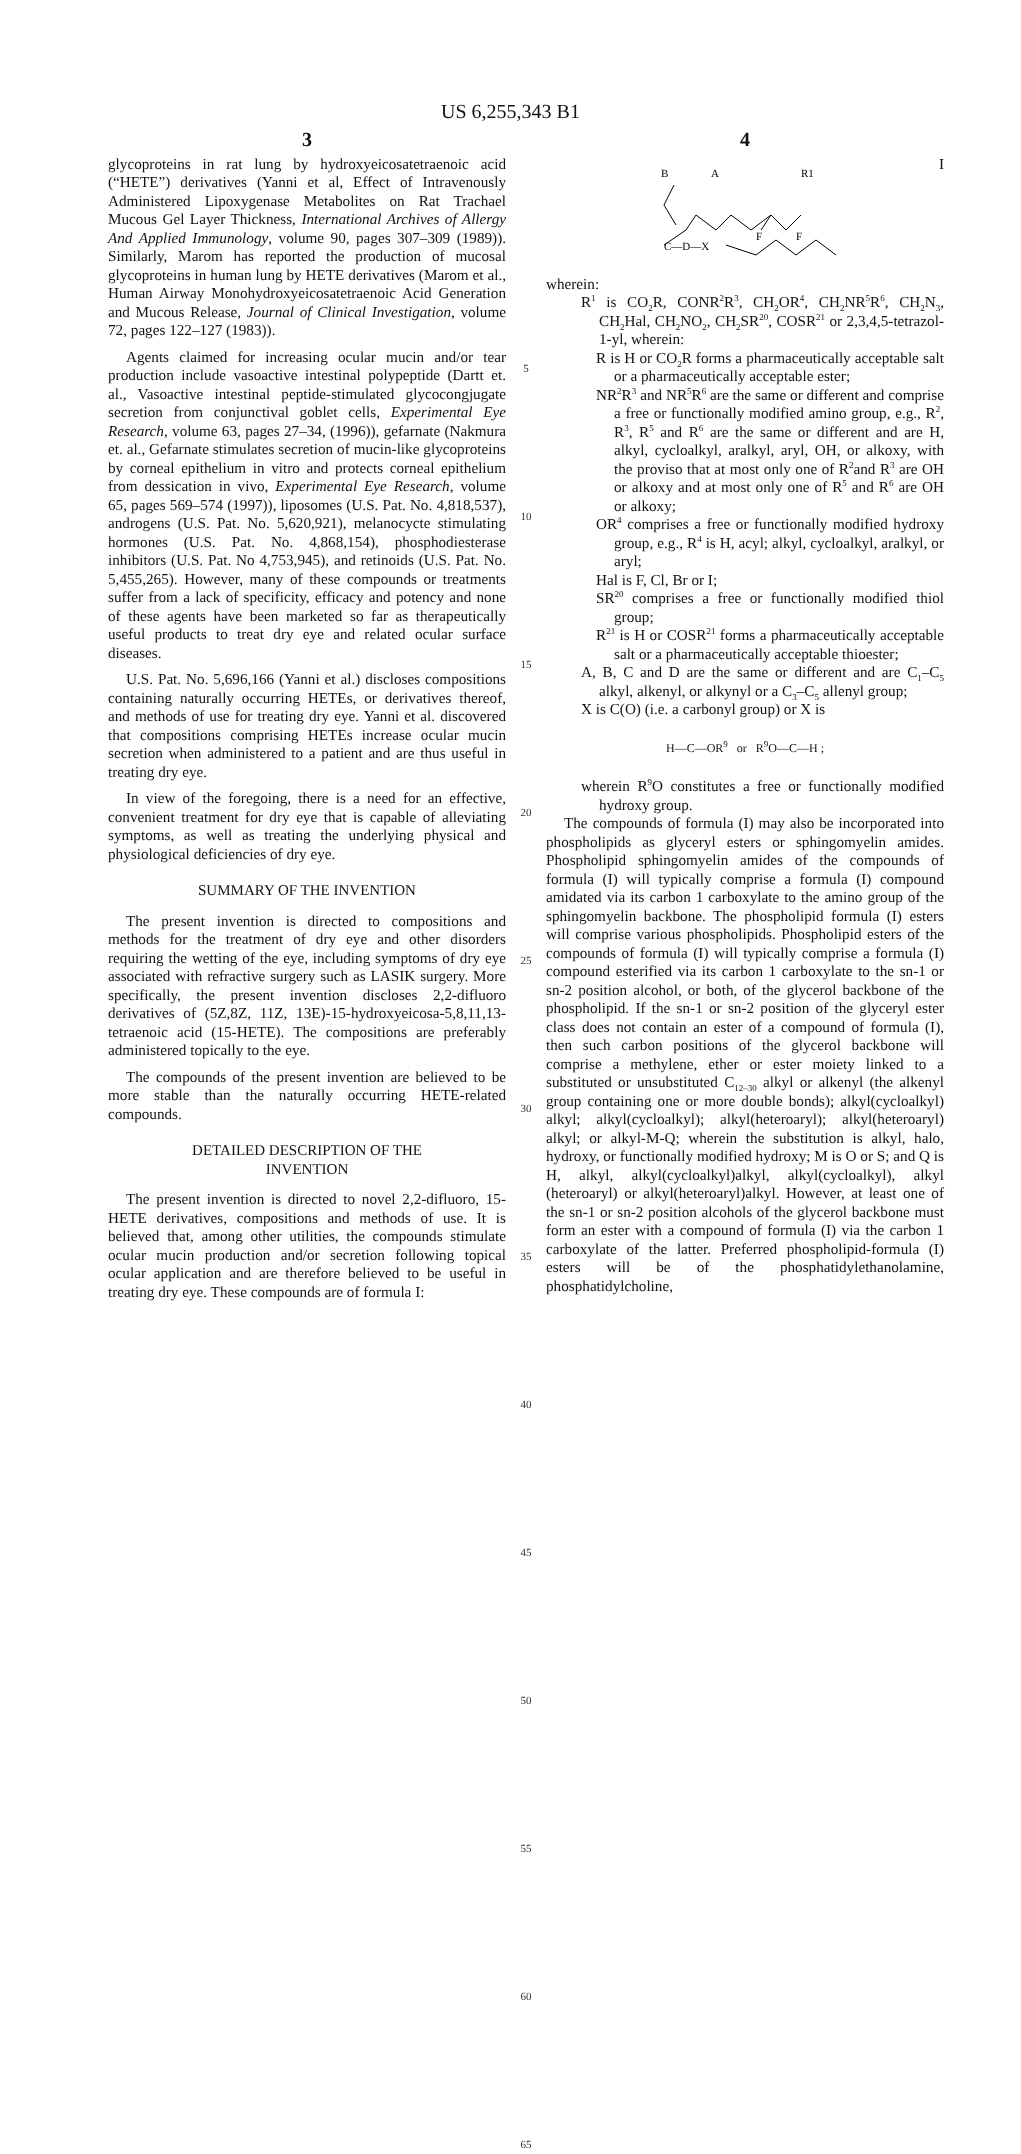US 6,255,343 B1
3
glycoproteins in rat lung by hydroxyeicosatetraenoic acid (“HETE”) derivatives (Yanni et al, Effect of Intravenously Administered Lipoxygenase Metabolites on Rat Trachael Mucous Gel Layer Thickness, International Archives of Allergy And Applied Immunology, volume 90, pages 307–309 (1989)). Similarly, Marom has reported the production of mucosal glycoproteins in human lung by HETE derivatives (Marom et al., Human Airway Monohydroxyeicosatetraenoic Acid Generation and Mucous Release, Journal of Clinical Investigation, volume 72, pages 122–127 (1983)).
Agents claimed for increasing ocular mucin and/or tear production include vasoactive intestinal polypeptide (Dartt et. al., Vasoactive intestinal peptide-stimulated glycocongjugate secretion from conjunctival goblet cells, Experimental Eye Research, volume 63, pages 27–34, (1996)), gefarnate (Nakmura et. al., Gefarnate stimulates secretion of mucin-like glycoproteins by corneal epithelium in vitro and protects corneal epithelium from dessication in vivo, Experimental Eye Research, volume 65, pages 569–574 (1997)), liposomes (U.S. Pat. No. 4,818,537), androgens (U.S. Pat. No. 5,620,921), melanocycte stimulating hormones (U.S. Pat. No. 4,868,154), phosphodiesterase inhibitors (U.S. Pat. No 4,753,945), and retinoids (U.S. Pat. No. 5,455,265). However, many of these compounds or treatments suffer from a lack of specificity, efficacy and potency and none of these agents have been marketed so far as therapeutically useful products to treat dry eye and related ocular surface diseases.
U.S. Pat. No. 5,696,166 (Yanni et al.) discloses compositions containing naturally occurring HETEs, or derivatives thereof, and methods of use for treating dry eye. Yanni et al. discovered that compositions comprising HETEs increase ocular mucin secretion when administered to a patient and are thus useful in treating dry eye.
In view of the foregoing, there is a need for an effective, convenient treatment for dry eye that is capable of alleviating symptoms, as well as treating the underlying physical and physiological deficiencies of dry eye.
SUMMARY OF THE INVENTION
The present invention is directed to compositions and methods for the treatment of dry eye and other disorders requiring the wetting of the eye, including symptoms of dry eye associated with refractive surgery such as LASIK surgery. More specifically, the present invention discloses 2,2-difluoro derivatives of (5Z,8Z, 11Z, 13E)-15-hydroxyeicosa-5,8,11,13-tetraenoic acid (15-HETE). The compositions are preferably administered topically to the eye.
The compounds of the present invention are believed to be more stable than the naturally occurring HETE-related compounds.
DETAILED DESCRIPTION OF THE
INVENTION
The present invention is directed to novel 2,2-difluoro, 15-HETE derivatives, compositions and methods of use. It is believed that, among other utilities, the compounds stimulate ocular mucin production and/or secretion following topical ocular application and are therefore believed to be useful in treating dry eye. These compounds are of formula I:
5
10
15
20
25
30
35
40
45
50
55
60
65
4
B
A
R1
F
F
C—D—X
I
wherein:
R<sup>1</sup> is CO<sub>2</sub>R, CONR<sup>2</sup>R<sup>3</sup>, CH<sub>2</sub>OR<sup>4</sup>, CH<sub>2</sub>NR<sup>5</sup>R<sup>6</sup>, CH<sub>2</sub>N<sub>3</sub>, CH<sub>2</sub>Hal, CH<sub>2</sub>NO<sub>2</sub>, CH<sub>2</sub>SR<sup>20</sup>, COSR<sup>21</sup> or 2,3,4,5-tetrazol-1-yl, wherein:
R is H or CO<sub>2</sub>R forms a pharmaceutically acceptable salt or a pharmaceutically acceptable ester;
NR<sup>2</sup>R<sup>3</sup> and NR<sup>5</sup>R<sup>6</sup> are the same or different and comprise a free or functionally modified amino group, e.g., R<sup>2</sup>, R<sup>3</sup>, R<sup>5</sup> and R<sup>6</sup> are the same or different and are H, alkyl, cycloalkyl, aralkyl, aryl, OH, or alkoxy, with the proviso that at most only one of R<sup>2</sup>and R<sup>3</sup> are OH or alkoxy and at most only one of R<sup>5</sup> and R<sup>6</sup> are OH or alkoxy;
OR<sup>4</sup> comprises a free or functionally modified hydroxy group, e.g., R<sup>4</sup> is H, acyl; alkyl, cycloalkyl, aralkyl, or aryl;
Hal is F, Cl, Br or I;
SR<sup>20</sup> comprises a free or functionally modified thiol group;
R<sup>21</sup> is H or COSR<sup>21</sup> forms a pharmaceutically acceptable salt or a pharmaceutically acceptable thioester;
A, B, C and D are the same or different and are C<sub>1</sub>–C<sub>5</sub> alkyl, alkenyl, or alkynyl or a C<sub>3</sub>–C<sub>5</sub> allenyl group;
X is C(O) (i.e. a carbonyl group) or X is
H—C—OR<sup>9</sup> or R<sup>9</sup>O—C—H ;
wherein R<sup>9</sup>O constitutes a free or functionally modified hydroxy group.
The compounds of formula (I) may also be incorporated into phospholipids as glyceryl esters or sphingomyelin amides. Phospholipid sphingomyelin amides of the compounds of formula (I) will typically comprise a formula (I) compound amidated via its carbon 1 carboxylate to the amino group of the sphingomyelin backbone. The phospholipid formula (I) esters will comprise various phospholipids. Phospholipid esters of the compounds of formula (I) will typically comprise a formula (I) compound esterified via its carbon 1 carboxylate to the sn-1 or sn-2 position alcohol, or both, of the glycerol backbone of the phospholipid. If the sn-1 or sn-2 position of the glyceryl ester class does not contain an ester of a compound of formula (I), then such carbon positions of the glycerol backbone will comprise a methylene, ether or ester moiety linked to a substituted or unsubstituted C<sub>12–30</sub> alkyl or alkenyl (the alkenyl group containing one or more double bonds); alkyl(cycloalkyl) alkyl; alkyl(cycloalkyl); alkyl(heteroaryl); alkyl(heteroaryl) alkyl; or alkyl-M-Q; wherein the substitution is alkyl, halo, hydroxy, or functionally modified hydroxy; M is O or S; and Q is H, alkyl, alkyl(cycloalkyl)alkyl, alkyl(cycloalkyl), alkyl (heteroaryl) or alkyl(heteroaryl)alkyl. However, at least one of the sn-1 or sn-2 position alcohols of the glycerol backbone must form an ester with a compound of formula (I) via the carbon 1 carboxylate of the latter. Preferred phospholipid-formula (I) esters will be of the phosphatidylethanolamine, phosphatidylcholine,